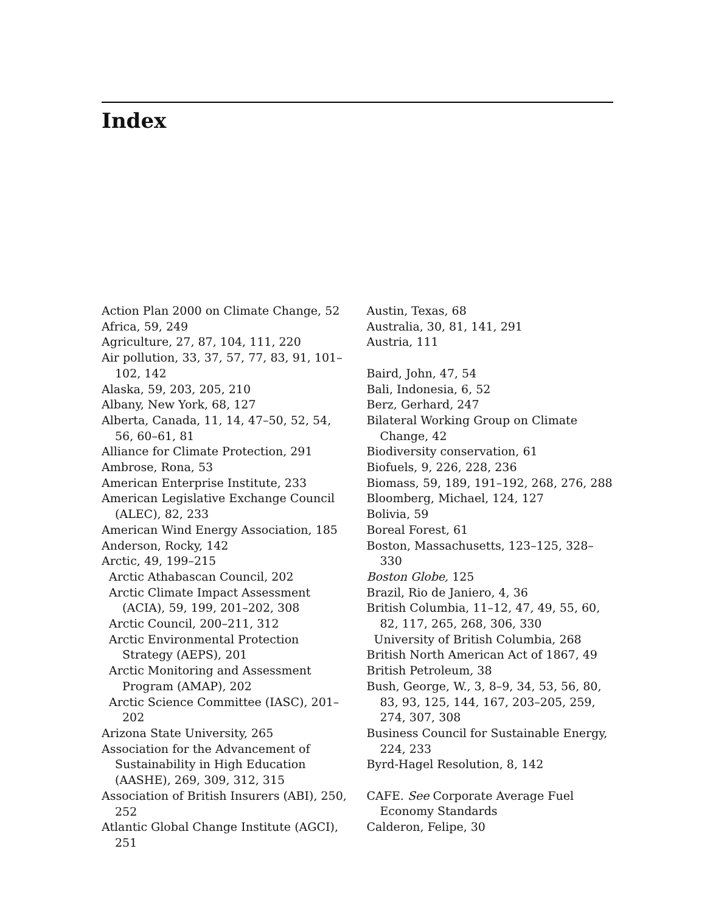Index
Action Plan 2000 on Climate Change, 52
Africa, 59, 249
Agriculture, 27, 87, 104, 111, 220
Air pollution, 33, 37, 57, 77, 83, 91, 101–102, 142
Alaska, 59, 203, 205, 210
Albany, New York, 68, 127
Alberta, Canada, 11, 14, 47–50, 52, 54, 56, 60–61, 81
Alliance for Climate Protection, 291
Ambrose, Rona, 53
American Enterprise Institute, 233
American Legislative Exchange Council (ALEC), 82, 233
American Wind Energy Association, 185
Anderson, Rocky, 142
Arctic, 49, 199–215
Arctic Athabascan Council, 202
Arctic Climate Impact Assessment (ACIA), 59, 199, 201–202, 308
Arctic Council, 200–211, 312
Arctic Environmental Protection Strategy (AEPS), 201
Arctic Monitoring and Assessment Program (AMAP), 202
Arctic Science Committee (IASC), 201–202
Arizona State University, 265
Association for the Advancement of Sustainability in High Education (AASHE), 269, 309, 312, 315
Association of British Insurers (ABI), 250, 252
Atlantic Global Change Institute (AGCI), 251
Austin, Texas, 68
Australia, 30, 81, 141, 291
Austria, 111
Baird, John, 47, 54
Bali, Indonesia, 6, 52
Berz, Gerhard, 247
Bilateral Working Group on Climate Change, 42
Biodiversity conservation, 61
Biofuels, 9, 226, 228, 236
Biomass, 59, 189, 191–192, 268, 276, 288
Bloomberg, Michael, 124, 127
Bolivia, 59
Boreal Forest, 61
Boston, Massachusetts, 123–125, 328–330
Boston Globe, 125
Brazil, Rio de Janiero, 4, 36
British Columbia, 11–12, 47, 49, 55, 60, 82, 117, 265, 268, 306, 330
University of British Columbia, 268
British North American Act of 1867, 49
British Petroleum, 38
Bush, George, W., 3, 8–9, 34, 53, 56, 80, 83, 93, 125, 144, 167, 203–205, 259, 274, 307, 308
Business Council for Sustainable Energy, 224, 233
Byrd-Hagel Resolution, 8, 142
CAFE. See Corporate Average Fuel Economy Standards
Calderon, Felipe, 30